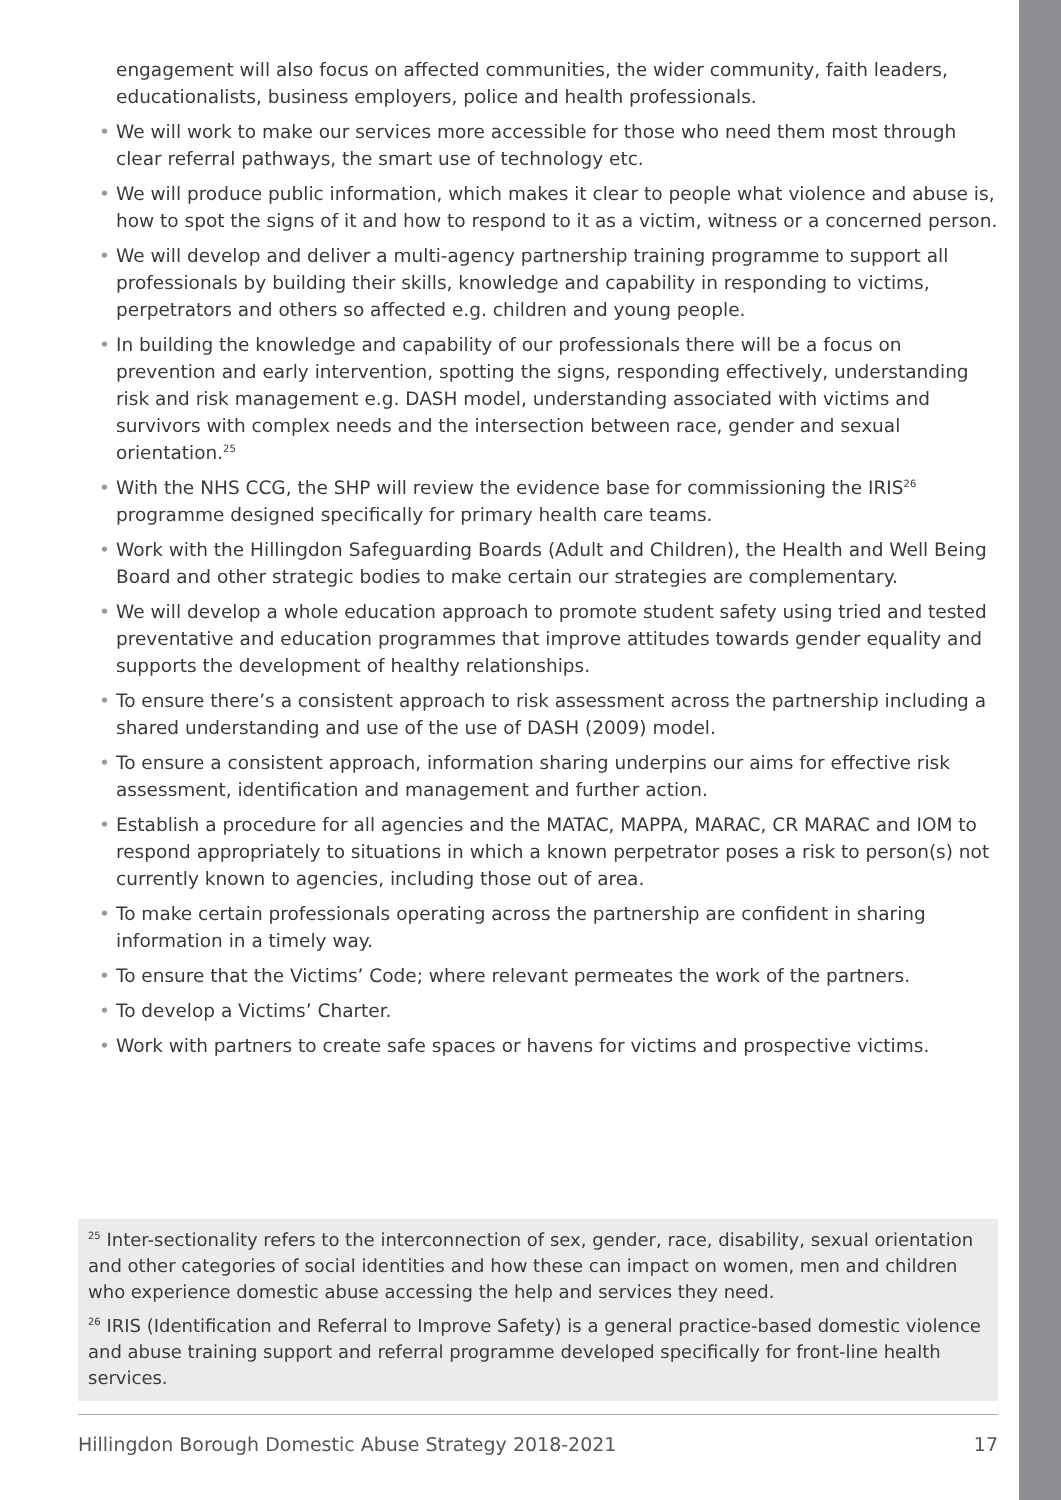engagement will also focus on affected communities, the wider community, faith leaders, educationalists, business employers, police and health professionals.
• We will work to make our services more accessible for those who need them most through clear referral pathways, the smart use of technology etc.
• We will produce public information, which makes it clear to people what violence and abuse is, how to spot the signs of it and how to respond to it as a victim, witness or a concerned person.
• We will develop and deliver a multi-agency partnership training programme to support all professionals by building their skills, knowledge and capability in responding to victims, perpetrators and others so affected e.g. children and young people.
• In building the knowledge and capability of our professionals there will be a focus on prevention and early intervention, spotting the signs, responding effectively, understanding risk and risk management e.g. DASH model, understanding associated with victims and survivors with complex needs and the intersection between race, gender and sexual orientation.<sup>25</sup>
• With the NHS CCG, the SHP will review the evidence base for commissioning the IRIS<sup>26</sup> programme designed specifically for primary health care teams.
• Work with the Hillingdon Safeguarding Boards (Adult and Children), the Health and Well Being Board and other strategic bodies to make certain our strategies are complementary.
• We will develop a whole education approach to promote student safety using tried and tested preventative and education programmes that improve attitudes towards gender equality and supports the development of healthy relationships.
• To ensure there’s a consistent approach to risk assessment across the partnership including a shared understanding and use of the use of DASH (2009) model.
• To ensure a consistent approach, information sharing underpins our aims for effective risk assessment, identification and management and further action.
• Establish a procedure for all agencies and the MATAC, MAPPA, MARAC, CR MARAC and IOM to respond appropriately to situations in which a known perpetrator poses a risk to person(s) not currently known to agencies, including those out of area.
• To make certain professionals operating across the partnership are confident in sharing information in a timely way.
• To ensure that the Victims’ Code; where relevant permeates the work of the partners.
• To develop a Victims’ Charter.
• Work with partners to create safe spaces or havens for victims and prospective victims.
<sup>25</sup> Inter-sectionality refers to the interconnection of sex, gender, race, disability, sexual orientation and other categories of social identities and how these can impact on women, men and children who experience domestic abuse accessing the help and services they need.
<sup>26</sup> IRIS (Identification and Referral to Improve Safety) is a general practice-based domestic violence and abuse training support and referral programme developed specifically for front-line health services.
Hillingdon Borough Domestic Abuse Strategy 2018-2021 17